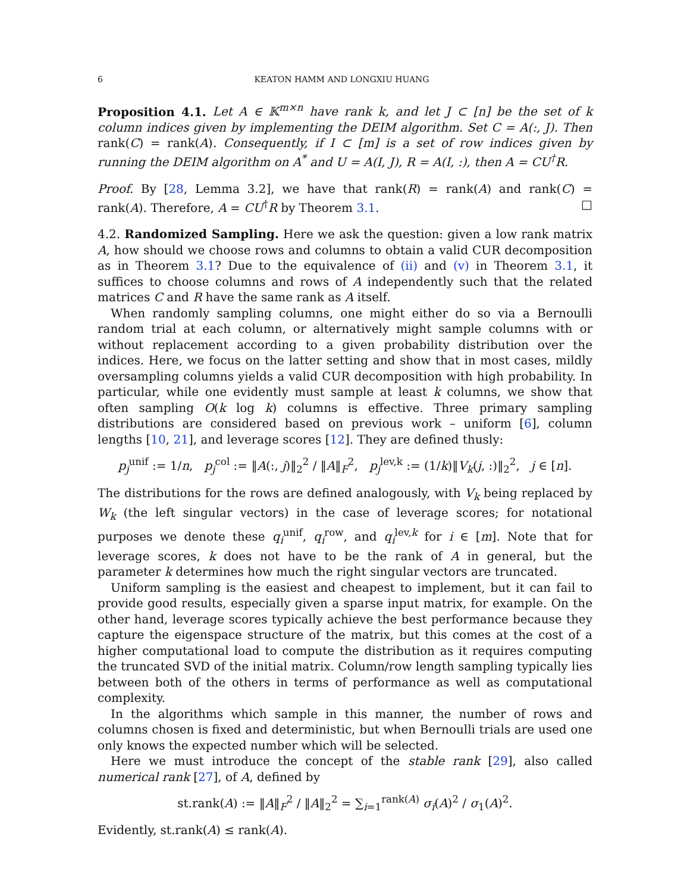6 KEATON HAMM AND LONGXIU HUANG
Proposition 4.1. Let A ∈ 𝕂<sup>m×n</sup> have rank k, and let J ⊂ [n] be the set of k column indices given by implementing the DEIM algorithm. Set C = A(:, J). Then rank(C) = rank(A). Consequently, if I ⊂ [m] is a set of row indices given by running the DEIM algorithm on A<sup>*</sup> and U = A(I, J), R = A(I, :), then A = CU<sup>†</sup>R.
Proof. By [28, Lemma 3.2], we have that rank(R) = rank(A) and rank(C) = rank(A). Therefore, A = CU<sup>†</sup>R by Theorem 3.1. □
4.2. Randomized Sampling. Here we ask the question: given a low rank matrix A, how should we choose rows and columns to obtain a valid CUR decomposition as in Theorem 3.1? Due to the equivalence of (ii) and (v) in Theorem 3.1, it suffices to choose columns and rows of A independently such that the related matrices C and R have the same rank as A itself.
When randomly sampling columns, one might either do so via a Bernoulli random trial at each column, or alternatively might sample columns with or without replacement according to a given probability distribution over the indices. Here, we focus on the latter setting and show that in most cases, mildly oversampling columns yields a valid CUR decomposition with high probability. In particular, while one evidently must sample at least k columns, we show that often sampling O(k log k) columns is effective. Three primary sampling distributions are considered based on previous work – uniform [6], column lengths [10, 21], and leverage scores [12]. They are defined thusly:
p<sub>j</sub><sup>unif</sup> := 1/n, p<sub>j</sub><sup>col</sup> := ‖A(:, j)‖<sub>2</sub><sup>2</sup> / ‖A‖<sub>F</sub><sup>2</sup>, p<sub>j</sub><sup>lev,k</sup> := (1/k)‖V<sub>k</sub>(j, :)‖<sub>2</sub><sup>2</sup>, j ∈ [n].
The distributions for the rows are defined analogously, with V<sub>k</sub> being replaced by W<sub>k</sub> (the left singular vectors) in the case of leverage scores; for notational purposes we denote these q<sub>i</sub><sup>unif</sup>, q<sub>i</sub><sup>row</sup>, and q<sub>i</sub><sup>lev,k</sup> for i ∈ [m]. Note that for leverage scores, k does not have to be the rank of A in general, but the parameter k determines how much the right singular vectors are truncated.
Uniform sampling is the easiest and cheapest to implement, but it can fail to provide good results, especially given a sparse input matrix, for example. On the other hand, leverage scores typically achieve the best performance because they capture the eigenspace structure of the matrix, but this comes at the cost of a higher computational load to compute the distribution as it requires computing the truncated SVD of the initial matrix. Column/row length sampling typically lies between both of the others in terms of performance as well as computational complexity.
In the algorithms which sample in this manner, the number of rows and columns chosen is fixed and deterministic, but when Bernoulli trials are used one only knows the expected number which will be selected.
Here we must introduce the concept of the stable rank [29], also called numerical rank [27], of A, defined by
st.rank(A) := ‖A‖<sub>F</sub><sup>2</sup> / ‖A‖<sub>2</sub><sup>2</sup> = ∑<sub>i=1</sub><sup>rank(A)</sup> σ<sub>i</sub>(A)<sup>2</sup> / σ<sub>1</sub>(A)<sup>2</sup>.
Evidently, st.rank(A) ≤ rank(A).